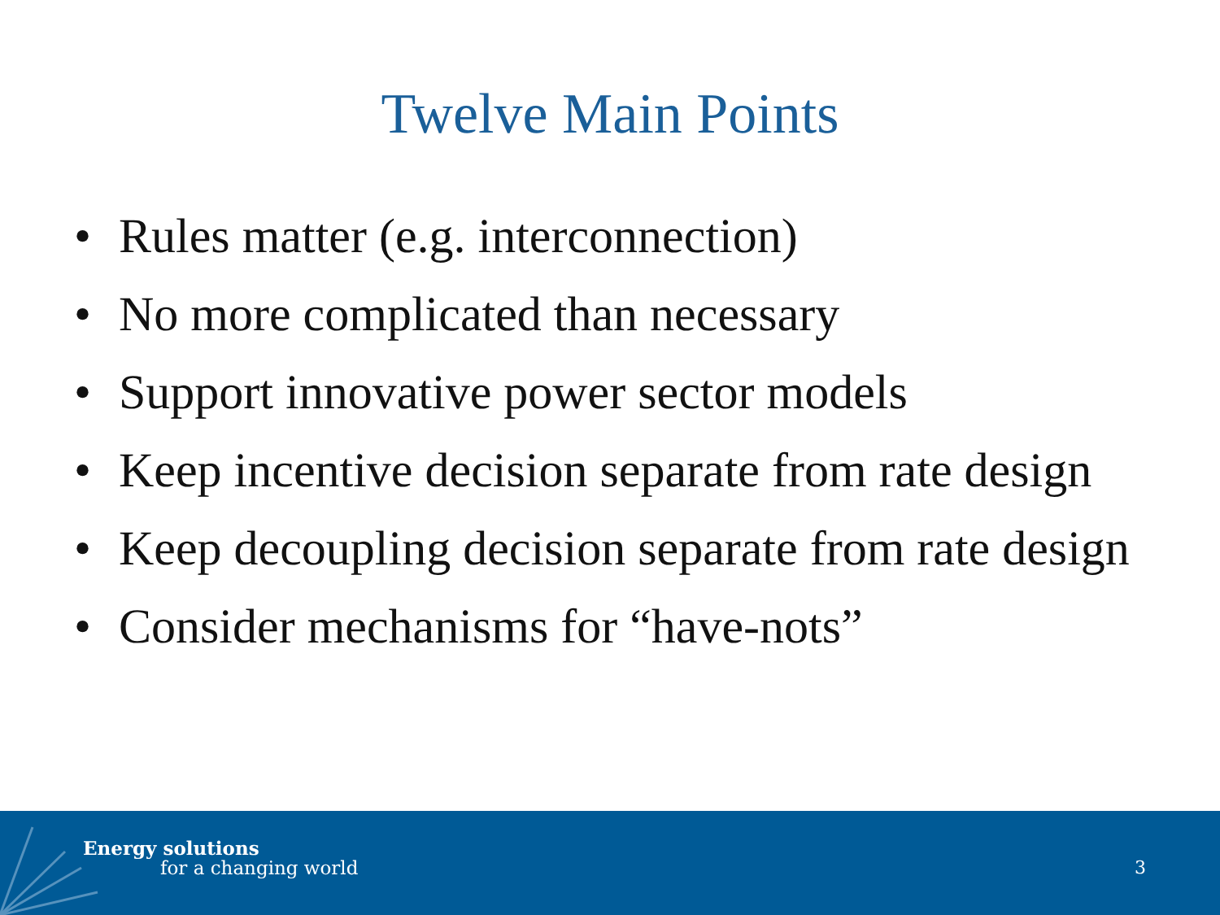Twelve Main Points
• Rules matter (e.g. interconnection)
• No more complicated than necessary
• Support innovative power sector models
• Keep incentive decision separate from rate design
• Keep decoupling decision separate from rate design
• Consider mechanisms for “have-nots”
Energy solutions
for a changing world 3